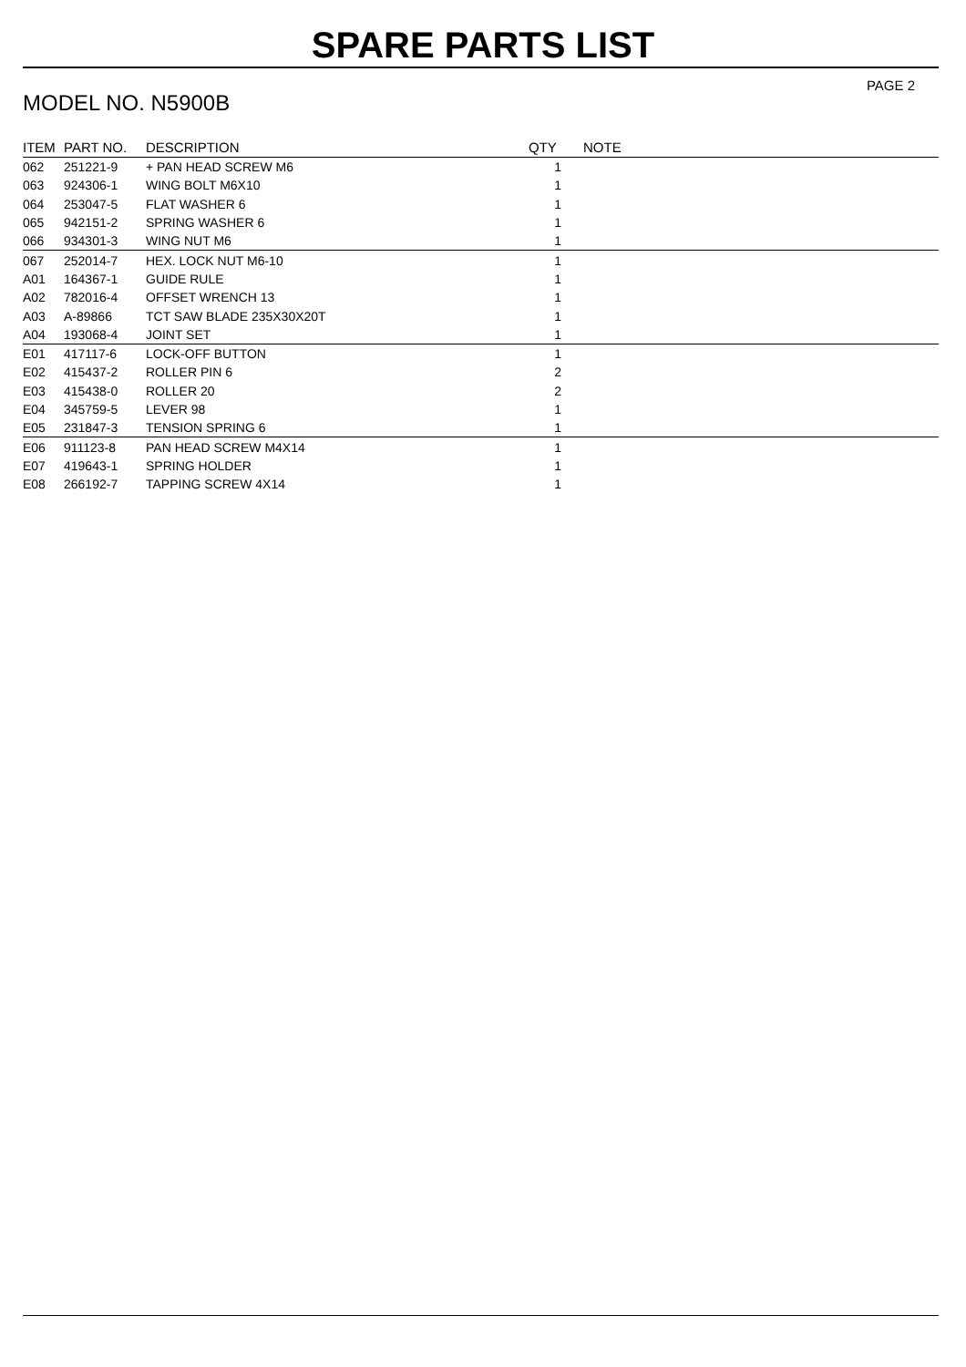SPARE PARTS LIST
MODEL NO. N5900B
PAGE 2
| ITEM | PART NO. | DESCRIPTION | QTY | NOTE |
| --- | --- | --- | --- | --- |
| 062 | 251221-9 | + PAN HEAD SCREW M6 | 1 | |
| 063 | 924306-1 | WING BOLT M6X10 | 1 | |
| 064 | 253047-5 | FLAT WASHER 6 | 1 | |
| 065 | 942151-2 | SPRING WASHER 6 | 1 | |
| 066 | 934301-3 | WING NUT M6 | 1 | |
| 067 | 252014-7 | HEX. LOCK NUT M6-10 | 1 | |
| A01 | 164367-1 | GUIDE RULE | 1 | |
| A02 | 782016-4 | OFFSET WRENCH 13 | 1 | |
| A03 | A-89866 | TCT SAW BLADE 235X30X20T | 1 | |
| A04 | 193068-4 | JOINT SET | 1 | |
| E01 | 417117-6 | LOCK-OFF BUTTON | 1 | |
| E02 | 415437-2 | ROLLER PIN 6 | 2 | |
| E03 | 415438-0 | ROLLER 20 | 2 | |
| E04 | 345759-5 | LEVER 98 | 1 | |
| E05 | 231847-3 | TENSION SPRING 6 | 1 | |
| E06 | 911123-8 | PAN HEAD SCREW M4X14 | 1 | |
| E07 | 419643-1 | SPRING HOLDER | 1 | |
| E08 | 266192-7 | TAPPING SCREW 4X14 | 1 | |